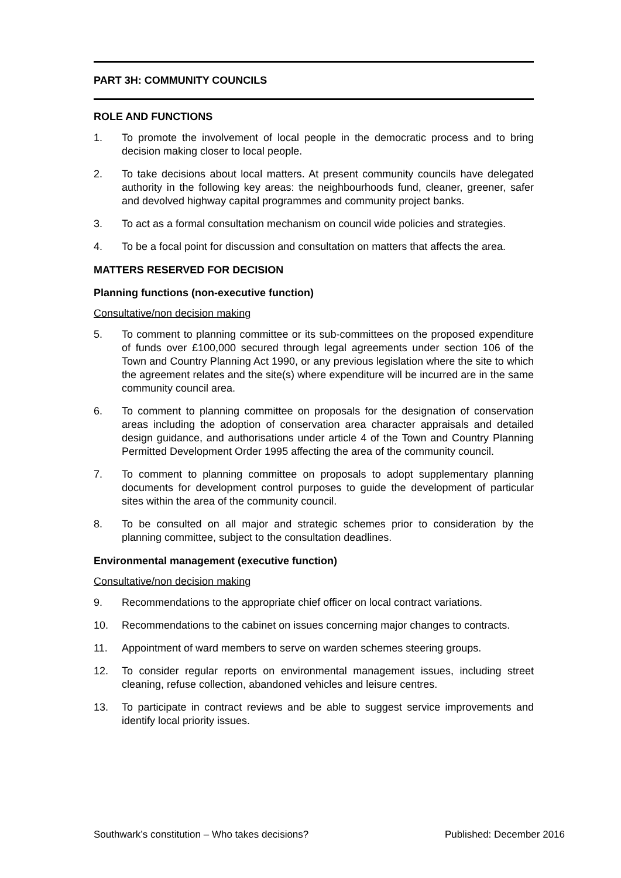PART 3H: COMMUNITY COUNCILS
ROLE AND FUNCTIONS
1. To promote the involvement of local people in the democratic process and to bring decision making closer to local people.
2. To take decisions about local matters. At present community councils have delegated authority in the following key areas: the neighbourhoods fund, cleaner, greener, safer and devolved highway capital programmes and community project banks.
3. To act as a formal consultation mechanism on council wide policies and strategies.
4. To be a focal point for discussion and consultation on matters that affects the area.
MATTERS RESERVED FOR DECISION
Planning functions (non-executive function)
Consultative/non decision making
5. To comment to planning committee or its sub-committees on the proposed expenditure of funds over £100,000 secured through legal agreements under section 106 of the Town and Country Planning Act 1990, or any previous legislation where the site to which the agreement relates and the site(s) where expenditure will be incurred are in the same community council area.
6. To comment to planning committee on proposals for the designation of conservation areas including the adoption of conservation area character appraisals and detailed design guidance, and authorisations under article 4 of the Town and Country Planning Permitted Development Order 1995 affecting the area of the community council.
7. To comment to planning committee on proposals to adopt supplementary planning documents for development control purposes to guide the development of particular sites within the area of the community council.
8. To be consulted on all major and strategic schemes prior to consideration by the planning committee, subject to the consultation deadlines.
Environmental management (executive function)
Consultative/non decision making
9. Recommendations to the appropriate chief officer on local contract variations.
10. Recommendations to the cabinet on issues concerning major changes to contracts.
11. Appointment of ward members to serve on warden schemes steering groups.
12. To consider regular reports on environmental management issues, including street cleaning, refuse collection, abandoned vehicles and leisure centres.
13. To participate in contract reviews and be able to suggest service improvements and identify local priority issues.
Southwark’s constitution – Who takes decisions? Published: December 2016